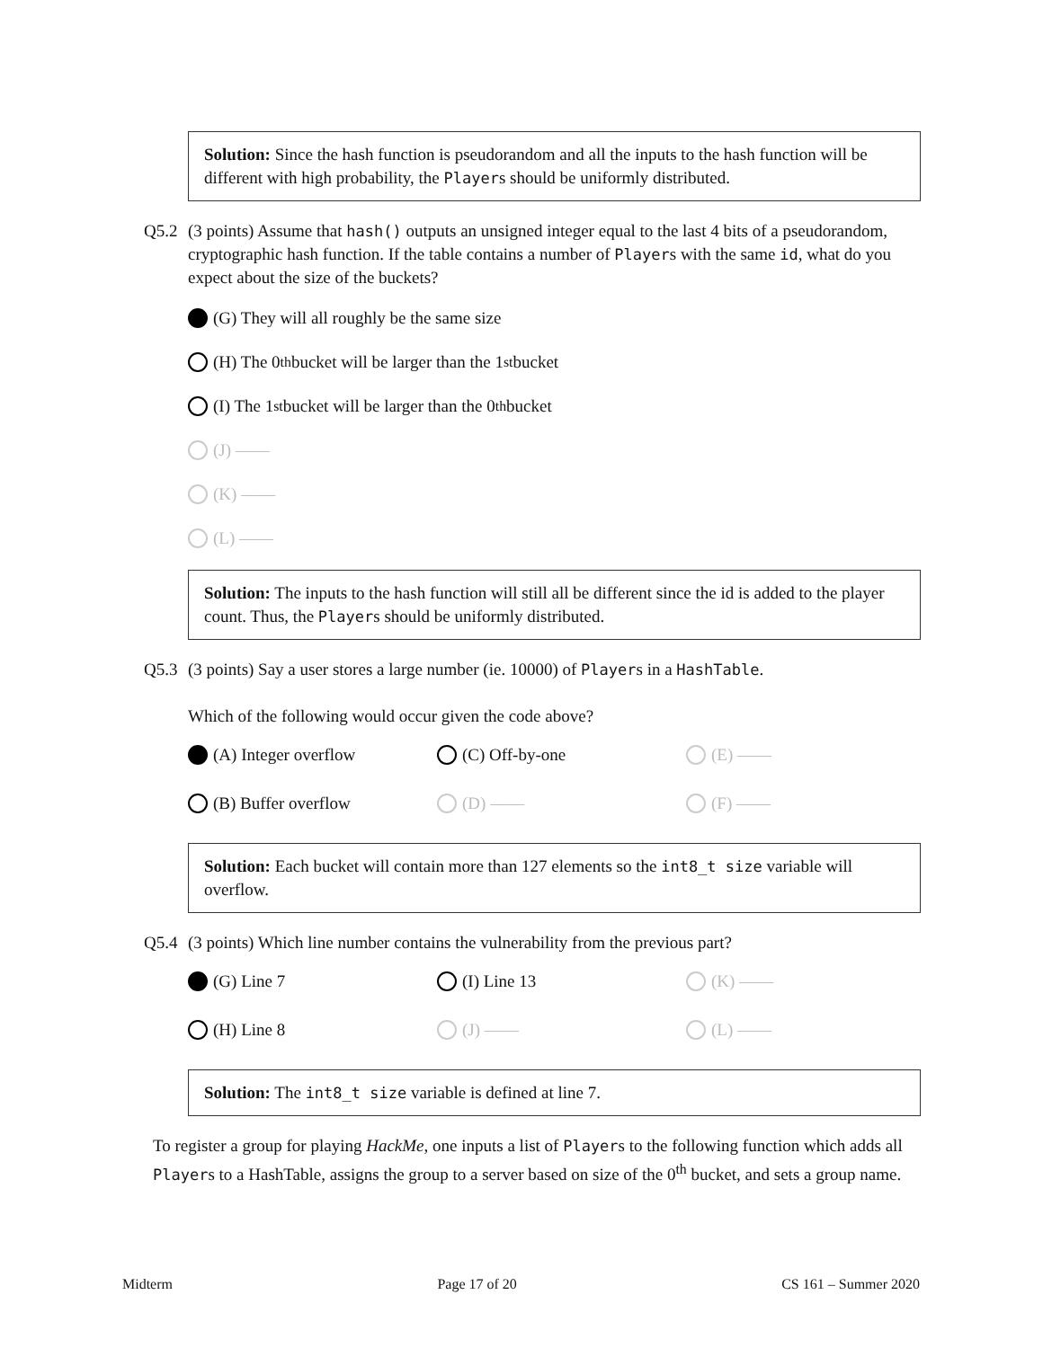Solution: Since the hash function is pseudorandom and all the inputs to the hash function will be different with high probability, the Players should be uniformly distributed.
Q5.2 (3 points) Assume that hash() outputs an unsigned integer equal to the last 4 bits of a pseudorandom, cryptographic hash function. If the table contains a number of Players with the same id, what do you expect about the size of the buckets?
(G) They will all roughly be the same size
(H) The 0<sup>th</sup> bucket will be larger than the 1<sup>st</sup> bucket
(I) The 1<sup>st</sup> bucket will be larger than the 0<sup>th</sup> bucket
(J) ——
(K) ——
(L) ——
Solution: The inputs to the hash function will still all be different since the id is added to the player count. Thus, the Players should be uniformly distributed.
Q5.3 (3 points) Say a user stores a large number (ie. 10000) of Players in a HashTable.
Which of the following would occur given the code above?
(A) Integer overflow
(C) Off-by-one
(E) ——
(B) Buffer overflow
(D) ——
(F) ——
Solution: Each bucket will contain more than 127 elements so the int8_t size variable will overflow.
Q5.4 (3 points) Which line number contains the vulnerability from the previous part?
(G) Line 7
(I) Line 13
(K) ——
(H) Line 8
(J) ——
(L) ——
Solution: The int8_t size variable is defined at line 7.
To register a group for playing HackMe, one inputs a list of Players to the following function which adds all Players to a HashTable, assigns the group to a server based on size of the 0<sup>th</sup> bucket, and sets a group name.
Midterm Page 17 of 20 CS 161 – Summer 2020